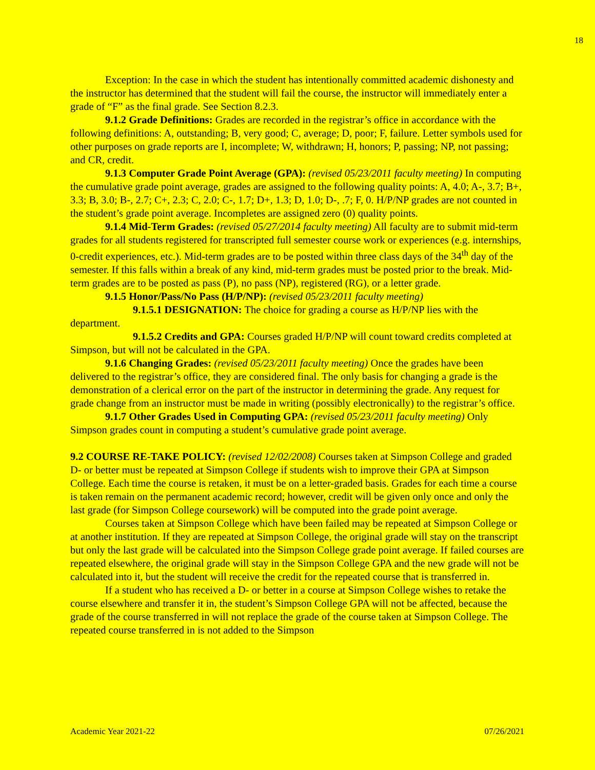18
Exception: In the case in which the student has intentionally committed academic dishonesty and the instructor has determined that the student will fail the course, the instructor will immediately enter a grade of “F” as the final grade. See Section 8.2.3.
9.1.2 Grade Definitions: Grades are recorded in the registrar’s office in accordance with the following definitions: A, outstanding; B, very good; C, average; D, poor; F, failure. Letter symbols used for other purposes on grade reports are I, incomplete; W, withdrawn; H, honors; P, passing; NP, not passing; and CR, credit.
9.1.3 Computer Grade Point Average (GPA): (revised 05/23/2011 faculty meeting) In computing the cumulative grade point average, grades are assigned to the following quality points: A, 4.0; A-, 3.7; B+, 3.3; B, 3.0; B-, 2.7; C+, 2.3; C, 2.0; C-, 1.7; D+, 1.3; D, 1.0; D-, .7; F, 0. H/P/NP grades are not counted in the student’s grade point average. Incompletes are assigned zero (0) quality points.
9.1.4 Mid-Term Grades: (revised 05/27/2014 faculty meeting) All faculty are to submit mid-term grades for all students registered for transcripted full semester course work or experiences (e.g. internships, 0-credit experiences, etc.). Mid-term grades are to be posted within three class days of the 34<sup>th</sup> day of the semester. If this falls within a break of any kind, mid-term grades must be posted prior to the break. Mid-term grades are to be posted as pass (P), no pass (NP), registered (RG), or a letter grade.
9.1.5 Honor/Pass/No Pass (H/P/NP): (revised 05/23/2011 faculty meeting)
9.1.5.1 DESIGNATION: The choice for grading a course as H/P/NP lies with the department.
9.1.5.2 Credits and GPA: Courses graded H/P/NP will count toward credits completed at Simpson, but will not be calculated in the GPA.
9.1.6 Changing Grades: (revised 05/23/2011 faculty meeting) Once the grades have been delivered to the registrar’s office, they are considered final. The only basis for changing a grade is the demonstration of a clerical error on the part of the instructor in determining the grade. Any request for grade change from an instructor must be made in writing (possibly electronically) to the registrar’s office.
9.1.7 Other Grades Used in Computing GPA: (revised 05/23/2011 faculty meeting) Only Simpson grades count in computing a student’s cumulative grade point average.
9.2 COURSE RE-TAKE POLICY: (revised 12/02/2008) Courses taken at Simpson College and graded D- or better must be repeated at Simpson College if students wish to improve their GPA at Simpson College. Each time the course is retaken, it must be on a letter-graded basis. Grades for each time a course is taken remain on the permanent academic record; however, credit will be given only once and only the last grade (for Simpson College coursework) will be computed into the grade point average.
Courses taken at Simpson College which have been failed may be repeated at Simpson College or at another institution. If they are repeated at Simpson College, the original grade will stay on the transcript but only the last grade will be calculated into the Simpson College grade point average. If failed courses are repeated elsewhere, the original grade will stay in the Simpson College GPA and the new grade will not be calculated into it, but the student will receive the credit for the repeated course that is transferred in.
If a student who has received a D- or better in a course at Simpson College wishes to retake the course elsewhere and transfer it in, the student’s Simpson College GPA will not be affected, because the grade of the course transferred in will not replace the grade of the course taken at Simpson College. The repeated course transferred in is not added to the Simpson
Academic Year 2021-22 07/26/2021